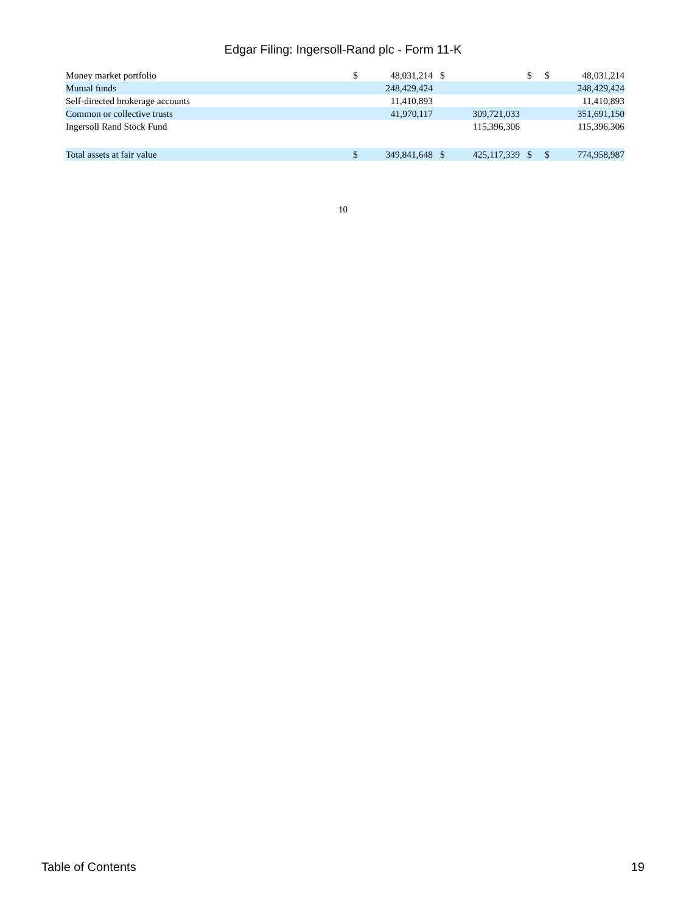Edgar Filing: Ingersoll-Rand plc - Form 11-K
| Money market portfolio | $ | 48,031,214 | $ | | $ | | $ | 48,031,214 |
| Mutual funds | | 248,429,424 | | | | | | 248,429,424 |
| Self-directed brokerage accounts | | 11,410,893 | | | | | | 11,410,893 |
| Common or collective trusts | | 41,970,117 | | 309,721,033 | | | | 351,691,150 |
| Ingersoll Rand Stock Fund | | | | 115,396,306 | | | | 115,396,306 |
| Total assets at fair value | $ | 349,841,648 | $ | 425,117,339 | $ | | $ | 774,958,987 |
10
Table of Contents 19